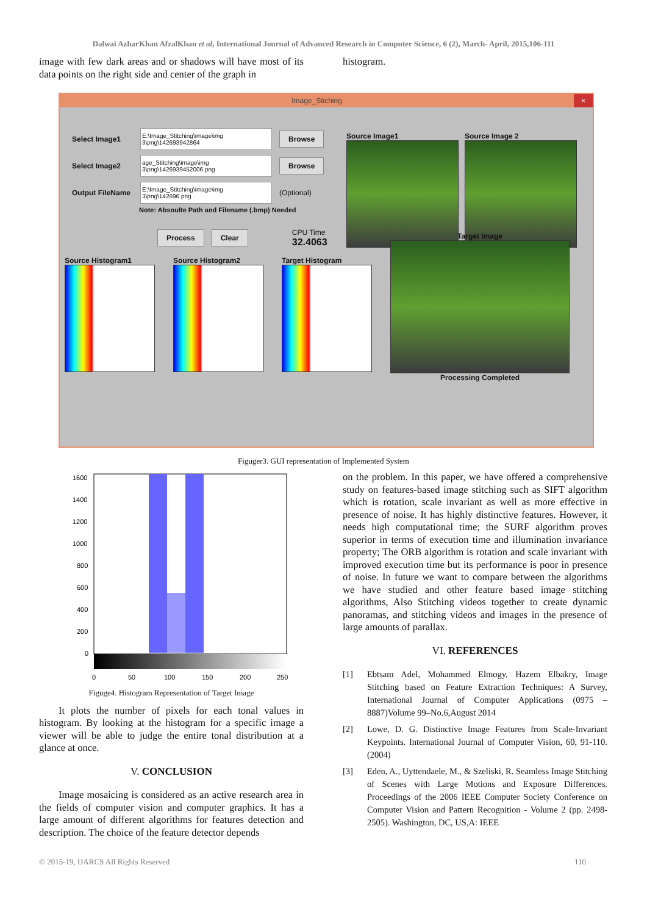Dalwai AzharKhan AfzalKhan et al, International Journal of Advanced Research in Computer Science, 6 (2), March- April, 2015,106-111
image with few dark areas and or shadows will have most of its data points on the right side and center of the graph in
histogram.
Image_Stiching ×
Select Image1 E:\Image_Stitching\image\img 3\png\142693942864 Browse
Select Image2 age_Stitching\image\img 3\png\1426939452006.png Browse
Output FileName E:\Image_Stitching\image\img 3\png\142696.png (Optional)
Note: Absoulte Path and Filename (.bmp) Needed
Process Clear CPU Time
32.4063
Source Image1 Source Image 2
Source Histogram1 Source Histogram2 Target Histogram
Target Image
Processing Completed
Figuger3. GUI representation of Implemented System
1600
1400
1200
1000
800
600
400
200
0
0
50
100
150
200
250
Figuge4. Histogram Representation of Target Image
It plots the number of pixels for each tonal values in histogram. By looking at the histogram for a specific image a viewer will be able to judge the entire tonal distribution at a glance at once.
V. CONCLUSION
Image mosaicing is considered as an active research area in the fields of computer vision and computer graphics. It has a large amount of different algorithms for features detection and description. The choice of the feature detector depends
on the problem. In this paper, we have offered a comprehensive study on features-based image stitching such as SIFT algorithm which is rotation, scale invariant as well as more effective in presence of noise. It has highly distinctive features. However, it needs high computational time; the SURF algorithm proves superior in terms of execution time and illumination invariance property; The ORB algorithm is rotation and scale invariant with improved execution time but its performance is poor in presence of noise. In future we want to compare between the algorithms we have studied and other feature based image stitching algorithms, Also Stitching videos together to create dynamic panoramas, and stitching videos and images in the presence of large amounts of parallax.
VI. REFERENCES
[1] Ebtsam Adel, Mohammed Elmogy, Hazem Elbakry, Image Stitching based on Feature Extraction Techniques: A Survey, International Journal of Computer Applications (0975 – 8887)Volume 99–No.6,August 2014
[2] Lowe, D. G. Distinctive Image Features from Scale-Invariant Keypoints. International Journal of Computer Vision, 60, 91-110.(2004)
[3] Eden, A., Uyttendaele, M., & Szeliski, R. Seamless Image Stitching of Scenes with Large Motions and Exposure Differences. Proceedings of the 2006 IEEE Computer Society Conference on Computer Vision and Pattern Recognition - Volume 2 (pp. 2498-2505). Washington, DC, US,A: IEEE
© 2015-19, IJARCS All Rights Reserved 110